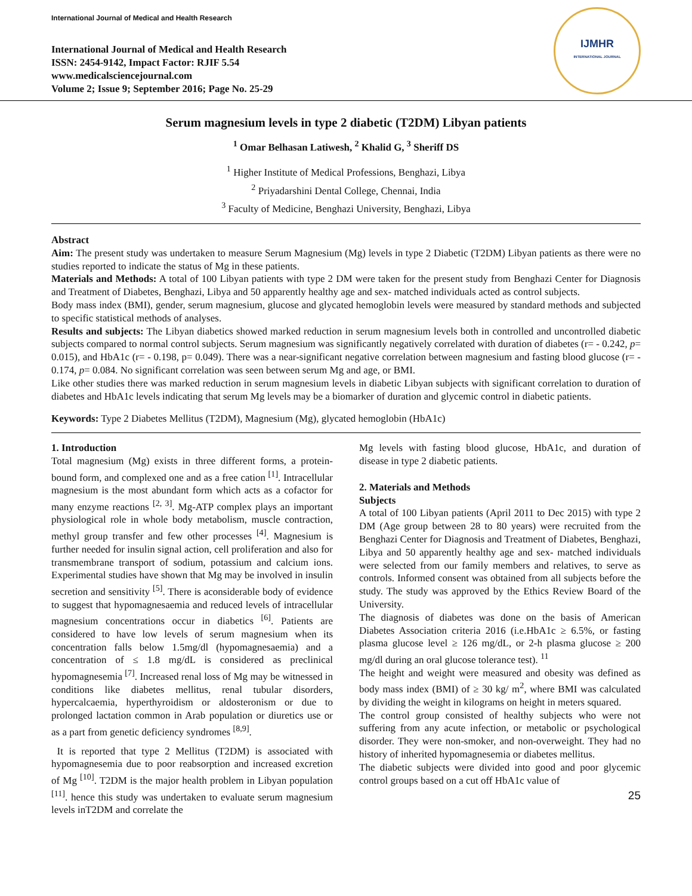International Journal of Medical and Health Research
International Journal of Medical and Health Research
ISSN: 2454-9142, Impact Factor: RJIF 5.54
www.medicalsciencejournal.com
Volume 2; Issue 9; September 2016; Page No. 25-29
IJMHR
INTERNATIONAL JOURNAL
Serum magnesium levels in type 2 diabetic (T2DM) Libyan patients
<sup>1</sup> Omar Belhasan Latiwesh, <sup>2</sup> Khalid G, <sup>3</sup> Sheriff DS
<sup>1</sup> Higher Institute of Medical Professions, Benghazi, Libya
<sup>2</sup> Priyadarshini Dental College, Chennai, India
<sup>3</sup> Faculty of Medicine, Benghazi University, Benghazi, Libya
Abstract
Aim: The present study was undertaken to measure Serum Magnesium (Mg) levels in type 2 Diabetic (T2DM) Libyan patients as there were no studies reported to indicate the status of Mg in these patients.
Materials and Methods: A total of 100 Libyan patients with type 2 DM were taken for the present study from Benghazi Center for Diagnosis and Treatment of Diabetes, Benghazi, Libya and 50 apparently healthy age and sex- matched individuals acted as control subjects.
Body mass index (BMI), gender, serum magnesium, glucose and glycated hemoglobin levels were measured by standard methods and subjected to specific statistical methods of analyses.
Results and subjects: The Libyan diabetics showed marked reduction in serum magnesium levels both in controlled and uncontrolled diabetic subjects compared to normal control subjects. Serum magnesium was significantly negatively correlated with duration of diabetes (r= - 0.242, p= 0.015), and HbA1c (r= - 0.198, p= 0.049). There was a near-significant negative correlation between magnesium and fasting blood glucose (r= - 0.174, p= 0.084. No significant correlation was seen between serum Mg and age, or BMI.
Like other studies there was marked reduction in serum magnesium levels in diabetic Libyan subjects with significant correlation to duration of diabetes and HbA1c levels indicating that serum Mg levels may be a biomarker of duration and glycemic control in diabetic patients.
Keywords: Type 2 Diabetes Mellitus (T2DM), Magnesium (Mg), glycated hemoglobin (HbA1c)
1. Introduction
Total magnesium (Mg) exists in three different forms, a protein-bound form, and complexed one and as a free cation <sup>[1]</sup>. Intracellular magnesium is the most abundant form which acts as a cofactor for many enzyme reactions <sup>[2, 3]</sup>. Mg-ATP complex plays an important physiological role in whole body metabolism, muscle contraction, methyl group transfer and few other processes <sup>[4]</sup>. Magnesium is further needed for insulin signal action, cell proliferation and also for transmembrane transport of sodium, potassium and calcium ions. Experimental studies have shown that Mg may be involved in insulin secretion and sensitivity <sup>[5]</sup>. There is aconsiderable body of evidence to suggest that hypomagnesaemia and reduced levels of intracellular magnesium concentrations occur in diabetics <sup>[6]</sup>. Patients are considered to have low levels of serum magnesium when its concentration falls below 1.5mg/dl (hypomagnesaemia) and a concentration of ≤ 1.8 mg/dL is considered as preclinical hypomagnesemia <sup>[7]</sup>. Increased renal loss of Mg may be witnessed in conditions like diabetes mellitus, renal tubular disorders, hypercalcaemia, hyperthyroidism or aldosteronism or due to prolonged lactation common in Arab population or diuretics use or as a part from genetic deficiency syndromes <sup>[8,9]</sup>.
It is reported that type 2 Mellitus (T2DM) is associated with hypomagnesemia due to poor reabsorption and increased excretion of Mg <sup>[10]</sup>. T2DM is the major health problem in Libyan population <sup>[11]</sup>. hence this study was undertaken to evaluate serum magnesium levels inT2DM and correlate the
Mg levels with fasting blood glucose, HbA1c, and duration of disease in type 2 diabetic patients.
2. Materials and Methods
Subjects
A total of 100 Libyan patients (April 2011 to Dec 2015) with type 2 DM (Age group between 28 to 80 years) were recruited from the Benghazi Center for Diagnosis and Treatment of Diabetes, Benghazi, Libya and 50 apparently healthy age and sex- matched individuals were selected from our family members and relatives, to serve as controls. Informed consent was obtained from all subjects before the study. The study was approved by the Ethics Review Board of the University.
The diagnosis of diabetes was done on the basis of American Diabetes Association criteria 2016 (i.e.HbA1c ≥ 6.5%, or fasting plasma glucose level ≥ 126 mg/dL, or 2-h plasma glucose ≥ 200 mg/dl during an oral glucose tolerance test). <sup>11</sup>
The height and weight were measured and obesity was defined as body mass index (BMI) of ≥ 30 kg/ m<sup>2</sup>, where BMI was calculated by dividing the weight in kilograms on height in meters squared.
The control group consisted of healthy subjects who were not suffering from any acute infection, or metabolic or psychological disorder. They were non-smoker, and non-overweight. They had no history of inherited hypomagnesemia or diabetes mellitus.
The diabetic subjects were divided into good and poor glycemic control groups based on a cut off HbA1c value of
25